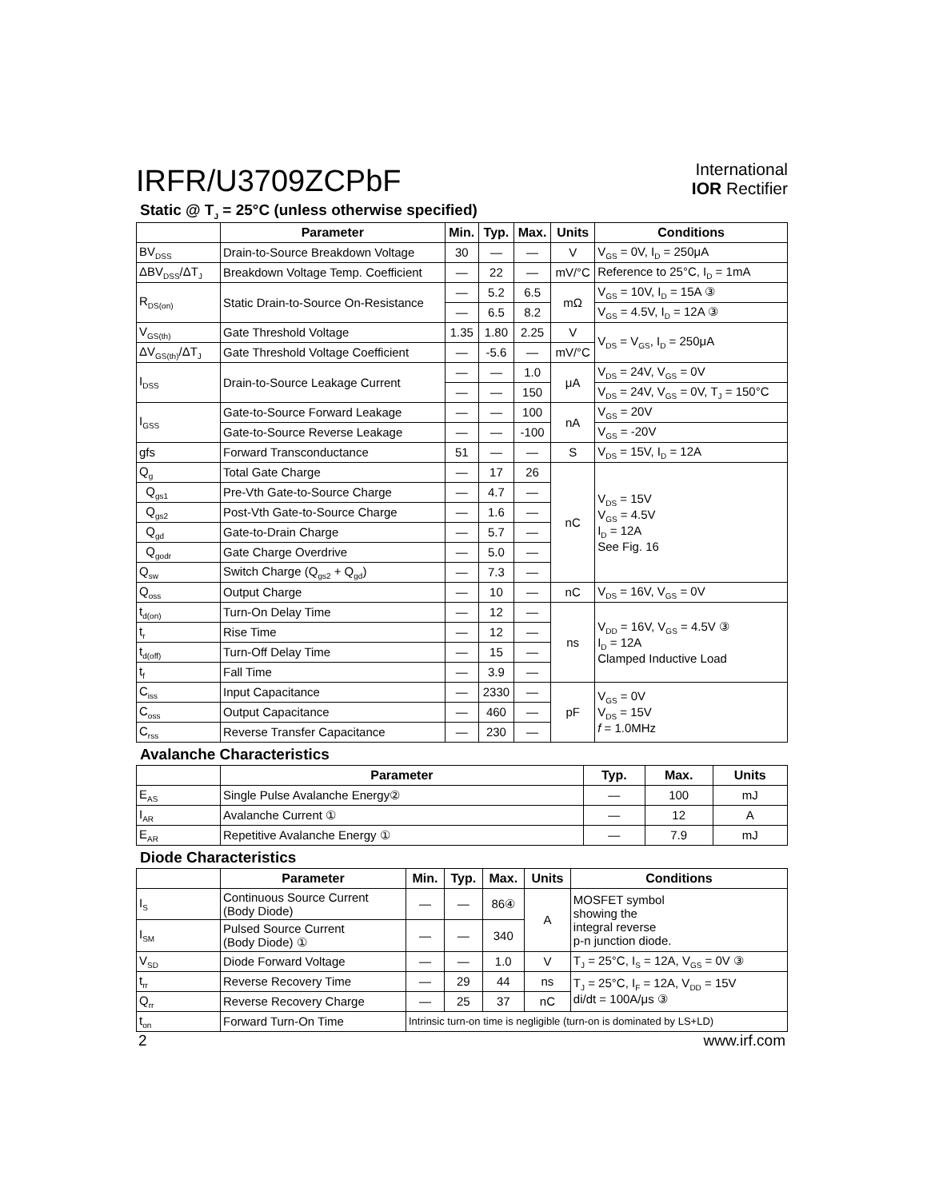IRFR/U3709ZCPbF
International
IOR Rectifier
Static @ T<sub>J</sub> = 25°C (unless otherwise specified)
| | Parameter | Min. | Typ. | Max. | Units | Conditions |
| --- | --- | --- | --- | --- | --- | --- |
| BV<sub>DSS</sub> | Drain-to-Source Breakdown Voltage | 30 | — | — | V | V<sub>GS</sub> = 0V, I<sub>D</sub> = 250μA |
| ΔBV<sub>DSS</sub>/ΔT<sub>J</sub> | Breakdown Voltage Temp. Coefficient | — | 22 | — | mV/°C | Reference to 25°C, I<sub>D</sub> = 1mA |
| R<sub>DS(on)</sub> | Static Drain-to-Source On-Resistance | — | 5.2 | 6.5 | mΩ | V<sub>GS</sub> = 10V, I<sub>D</sub> = 15A ③ |
| | | — | 6.5 | 8.2 | | V<sub>GS</sub> = 4.5V, I<sub>D</sub> = 12A ③ |
| V<sub>GS(th)</sub> | Gate Threshold Voltage | 1.35 | 1.80 | 2.25 | V | V<sub>DS</sub> = V<sub>GS</sub>, I<sub>D</sub> = 250μA |
| ΔV<sub>GS(th)</sub>/ΔT<sub>J</sub> | Gate Threshold Voltage Coefficient | — | -5.6 | — | mV/°C | |
| I<sub>DSS</sub> | Drain-to-Source Leakage Current | — | — | 1.0 | μA | V<sub>DS</sub> = 24V, V<sub>GS</sub> = 0V |
| | | — | — | 150 | | V<sub>DS</sub> = 24V, V<sub>GS</sub> = 0V, T<sub>J</sub> = 150°C |
| I<sub>GSS</sub> | Gate-to-Source Forward Leakage | — | — | 100 | nA | V<sub>GS</sub> = 20V |
| | Gate-to-Source Reverse Leakage | — | — | -100 | | V<sub>GS</sub> = -20V |
| gfs | Forward Transconductance | 51 | — | — | S | V<sub>DS</sub> = 15V, I<sub>D</sub> = 12A |
| Q<sub>g</sub> | Total Gate Charge | — | 17 | 26 | nC | V<sub>DS</sub> = 15V V<sub>GS</sub> = 4.5V I<sub>D</sub> = 12A See Fig. 16 |
| Q<sub>gs1</sub> | Pre-Vth Gate-to-Source Charge | — | 4.7 | — | | |
| Q<sub>gs2</sub> | Post-Vth Gate-to-Source Charge | — | 1.6 | — | | |
| Q<sub>gd</sub> | Gate-to-Drain Charge | — | 5.7 | — | | |
| Q<sub>godr</sub> | Gate Charge Overdrive | — | 5.0 | — | | |
| Q<sub>sw</sub> | Switch Charge (Q<sub>gs2</sub> + Q<sub>gd</sub>) | — | 7.3 | — | | |
| Q<sub>oss</sub> | Output Charge | — | 10 | — | nC | V<sub>DS</sub> = 16V, V<sub>GS</sub> = 0V |
| t<sub>d(on)</sub> | Turn-On Delay Time | — | 12 | — | ns | V<sub>DD</sub> = 16V, V<sub>GS</sub> = 4.5V ③ I<sub>D</sub> = 12A Clamped Inductive Load |
| t<sub>r</sub> | Rise Time | — | 12 | — | | |
| t<sub>d(off)</sub> | Turn-Off Delay Time | — | 15 | — | | |
| t<sub>f</sub> | Fall Time | — | 3.9 | — | | |
| C<sub>iss</sub> | Input Capacitance | — | 2330 | — | pF | V<sub>GS</sub> = 0V V<sub>DS</sub> = 15V f = 1.0MHz |
| C<sub>oss</sub> | Output Capacitance | — | 460 | — | | |
| C<sub>rss</sub> | Reverse Transfer Capacitance | — | 230 | — | | |
Avalanche Characteristics
| | Parameter | Typ. | Max. | Units |
| --- | --- | --- | --- | --- |
| E<sub>AS</sub> | Single Pulse Avalanche Energy② | — | 100 | mJ |
| I<sub>AR</sub> | Avalanche Current ① | — | 12 | A |
| E<sub>AR</sub> | Repetitive Avalanche Energy ① | — | 7.9 | mJ |
Diode Characteristics
| | Parameter | Min. | Typ. | Max. | Units | Conditions |
| --- | --- | --- | --- | --- | --- | --- |
| I<sub>S</sub> | Continuous Source Current (Body Diode) | — | — | 86④ | A | MOSFET symbol showing the integral reverse p-n junction diode. |
| I<sub>SM</sub> | Pulsed Source Current (Body Diode) ① | — | — | 340 | | |
| V<sub>SD</sub> | Diode Forward Voltage | — | — | 1.0 | V | T<sub>J</sub> = 25°C, I<sub>S</sub> = 12A, V<sub>GS</sub> = 0V ③ |
| t<sub>rr</sub> | Reverse Recovery Time | — | 29 | 44 | ns | T<sub>J</sub> = 25°C, I<sub>F</sub> = 12A, V<sub>DD</sub> = 15V di/dt = 100A/μs ③ |
| Q<sub>rr</sub> | Reverse Recovery Charge | — | 25 | 37 | nC | |
| t<sub>on</sub> | Forward Turn-On Time | Intrinsic turn-on time is negligible (turn-on is dominated by LS+LD) | | | | |
2 www.irf.com